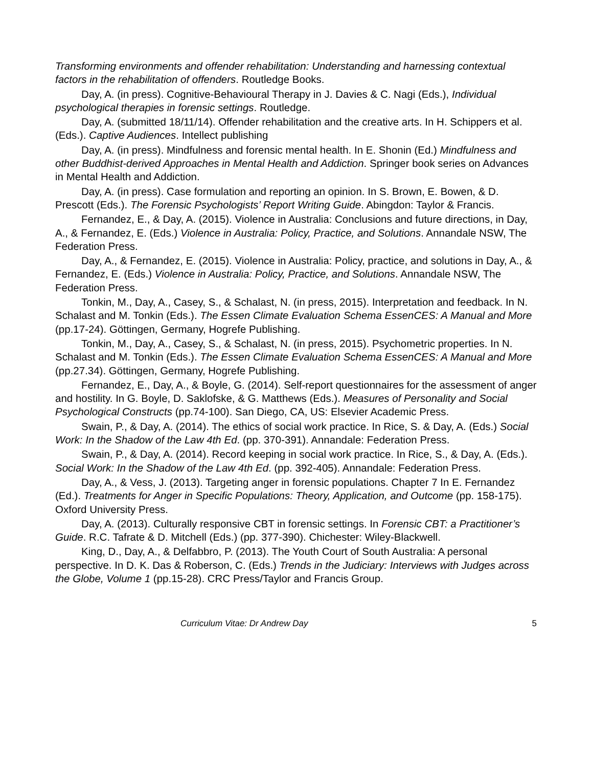Transforming environments and offender rehabilitation: Understanding and harnessing contextual factors in the rehabilitation of offenders. Routledge Books.
Day, A. (in press). Cognitive-Behavioural Therapy in J. Davies & C. Nagi (Eds.), Individual psychological therapies in forensic settings. Routledge.
Day, A. (submitted 18/11/14). Offender rehabilitation and the creative arts. In H. Schippers et al. (Eds.). Captive Audiences. Intellect publishing
Day, A. (in press). Mindfulness and forensic mental health. In E. Shonin (Ed.) Mindfulness and other Buddhist-derived Approaches in Mental Health and Addiction. Springer book series on Advances in Mental Health and Addiction.
Day, A. (in press). Case formulation and reporting an opinion. In S. Brown, E. Bowen, & D. Prescott (Eds.). The Forensic Psychologists’ Report Writing Guide. Abingdon: Taylor & Francis.
Fernandez, E., & Day, A. (2015). Violence in Australia: Conclusions and future directions, in Day, A., & Fernandez, E. (Eds.) Violence in Australia: Policy, Practice, and Solutions. Annandale NSW, The Federation Press.
Day, A., & Fernandez, E. (2015). Violence in Australia: Policy, practice, and solutions in Day, A., & Fernandez, E. (Eds.) Violence in Australia: Policy, Practice, and Solutions. Annandale NSW, The Federation Press.
Tonkin, M., Day, A., Casey, S., & Schalast, N. (in press, 2015). Interpretation and feedback. In N. Schalast and M. Tonkin (Eds.). The Essen Climate Evaluation Schema EssenCES: A Manual and More (pp.17-24). Göttingen, Germany, Hogrefe Publishing.
Tonkin, M., Day, A., Casey, S., & Schalast, N. (in press, 2015). Psychometric properties. In N. Schalast and M. Tonkin (Eds.). The Essen Climate Evaluation Schema EssenCES: A Manual and More (pp.27.34). Göttingen, Germany, Hogrefe Publishing.
Fernandez, E., Day, A., & Boyle, G. (2014). Self-report questionnaires for the assessment of anger and hostility. In G. Boyle, D. Saklofske, & G. Matthews (Eds.). Measures of Personality and Social Psychological Constructs (pp.74-100). San Diego, CA, US: Elsevier Academic Press.
Swain, P., & Day, A. (2014). The ethics of social work practice. In Rice, S. & Day, A. (Eds.) Social Work: In the Shadow of the Law 4th Ed. (pp. 370-391). Annandale: Federation Press.
Swain, P., & Day, A. (2014). Record keeping in social work practice. In Rice, S., & Day, A. (Eds.). Social Work: In the Shadow of the Law 4th Ed. (pp. 392-405). Annandale: Federation Press.
Day, A., & Vess, J. (2013). Targeting anger in forensic populations. Chapter 7 In E. Fernandez (Ed.). Treatments for Anger in Specific Populations: Theory, Application, and Outcome (pp. 158-175). Oxford University Press.
Day, A. (2013). Culturally responsive CBT in forensic settings. In Forensic CBT: a Practitioner’s Guide. R.C. Tafrate & D. Mitchell (Eds.) (pp. 377-390). Chichester: Wiley-Blackwell.
King, D., Day, A., & Delfabbro, P. (2013). The Youth Court of South Australia: A personal perspective. In D. K. Das & Roberson, C. (Eds.) Trends in the Judiciary: Interviews with Judges across the Globe, Volume 1 (pp.15-28). CRC Press/Taylor and Francis Group.
Curriculum Vitae: Dr Andrew Day 5